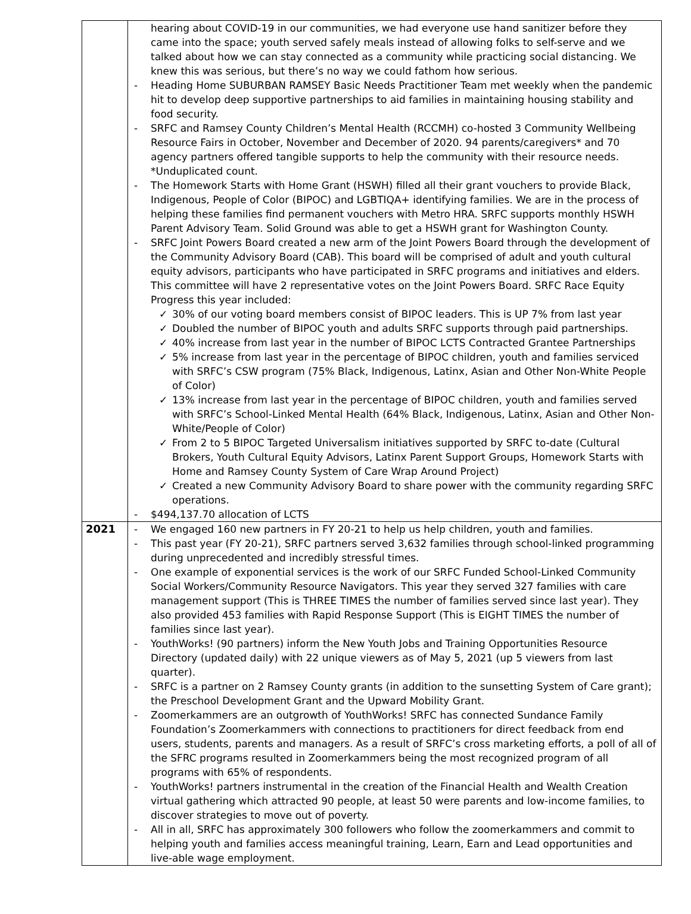| | hearing about COVID-19 in our communities, we had everyone use hand sanitizer before they came into the space; youth served safely meals instead of allowing folks to self-serve and we talked about how we can stay connected as a community while practicing social distancing. We knew this was serious, but there’s no way we could fathom how serious. - Heading Home SUBURBAN RAMSEY Basic Needs Practitioner Team met weekly when the pandemic hit to develop deep supportive partnerships to aid families in maintaining housing stability and food security. - SRFC and Ramsey County Children’s Mental Health (RCCMH) co-hosted 3 Community Wellbeing Resource Fairs in October, November and December of 2020. 94 parents/caregivers* and 70 agency partners offered tangible supports to help the community with their resource needs. *Unduplicated count. - The Homework Starts with Home Grant (HSWH) filled all their grant vouchers to provide Black, Indigenous, People of Color (BIPOC) and LGBTIQA+ identifying families. We are in the process of helping these families find permanent vouchers with Metro HRA. SRFC supports monthly HSWH Parent Advisory Team. Solid Ground was able to get a HSWH grant for Washington County. - SRFC Joint Powers Board created a new arm of the Joint Powers Board through the development of the Community Advisory Board (CAB). This board will be comprised of adult and youth cultural equity advisors, participants who have participated in SRFC programs and initiatives and elders. This committee will have 2 representative votes on the Joint Powers Board. SRFC Race Equity Progress this year included: ✓ 30% of our voting board members consist of BIPOC leaders. This is UP 7% from last year ✓ Doubled the number of BIPOC youth and adults SRFC supports through paid partnerships. ✓ 40% increase from last year in the number of BIPOC LCTS Contracted Grantee Partnerships ✓ 5% increase from last year in the percentage of BIPOC children, youth and families serviced with SRFC’s CSW program (75% Black, Indigenous, Latinx, Asian and Other Non-White People of Color) ✓ 13% increase from last year in the percentage of BIPOC children, youth and families served with SRFC’s School-Linked Mental Health (64% Black, Indigenous, Latinx, Asian and Other Non-White/People of Color) ✓ From 2 to 5 BIPOC Targeted Universalism initiatives supported by SRFC to-date (Cultural Brokers, Youth Cultural Equity Advisors, Latinx Parent Support Groups, Homework Starts with Home and Ramsey County System of Care Wrap Around Project) ✓ Created a new Community Advisory Board to share power with the community regarding SRFC operations. - $494,137.70 allocation of LCTS |
| 2021 | - We engaged 160 new partners in FY 20-21 to help us help children, youth and families. - This past year (FY 20-21), SRFC partners served 3,632 families through school-linked programming during unprecedented and incredibly stressful times. - One example of exponential services is the work of our SRFC Funded School-Linked Community Social Workers/Community Resource Navigators. This year they served 327 families with care management support (This is THREE TIMES the number of families served since last year). They also provided 453 families with Rapid Response Support (This is EIGHT TIMES the number of families since last year). - YouthWorks! (90 partners) inform the New Youth Jobs and Training Opportunities Resource Directory (updated daily) with 22 unique viewers as of May 5, 2021 (up 5 viewers from last quarter). - SRFC is a partner on 2 Ramsey County grants (in addition to the sunsetting System of Care grant); the Preschool Development Grant and the Upward Mobility Grant. - Zoomerkammers are an outgrowth of YouthWorks! SRFC has connected Sundance Family Foundation’s Zoomerkammers with connections to practitioners for direct feedback from end users, students, parents and managers. As a result of SRFC’s cross marketing efforts, a poll of all of the SFRC programs resulted in Zoomerkammers being the most recognized program of all programs with 65% of respondents. - YouthWorks! partners instrumental in the creation of the Financial Health and Wealth Creation virtual gathering which attracted 90 people, at least 50 were parents and low-income families, to discover strategies to move out of poverty. - All in all, SRFC has approximately 300 followers who follow the zoomerkammers and commit to helping youth and families access meaningful training, Learn, Earn and Lead opportunities and live-able wage employment. |